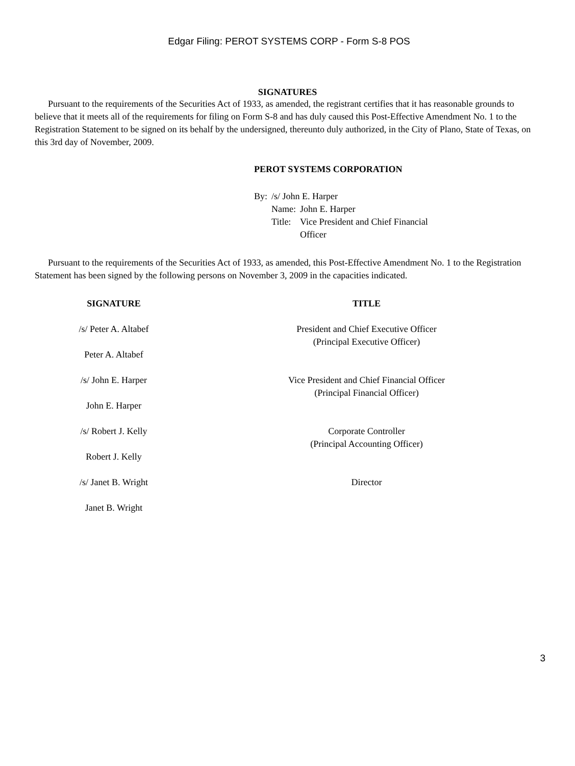Edgar Filing: PEROT SYSTEMS CORP - Form S-8 POS
SIGNATURES
Pursuant to the requirements of the Securities Act of 1933, as amended, the registrant certifies that it has reasonable grounds to believe that it meets all of the requirements for filing on Form S-8 and has duly caused this Post-Effective Amendment No. 1 to the Registration Statement to be signed on its behalf by the undersigned, thereunto duly authorized, in the City of Plano, State of Texas, on this 3rd day of November, 2009.
PEROT SYSTEMS CORPORATION
| By: | /s/ John E. Harper | |
| | Name: | John E. Harper |
| | Title: | Vice President and Chief Financial Officer |
Pursuant to the requirements of the Securities Act of 1933, as amended, this Post-Effective Amendment No. 1 to the Registration Statement has been signed by the following persons on November 3, 2009 in the capacities indicated.
| SIGNATURE | TITLE |
| --- | --- |
| /s/ Peter A. Altabef Peter A. Altabef | President and Chief Executive Officer (Principal Executive Officer) |
| /s/ John E. Harper John E. Harper | Vice President and Chief Financial Officer (Principal Financial Officer) |
| /s/ Robert J. Kelly Robert J. Kelly | Corporate Controller (Principal Accounting Officer) |
| /s/ Janet B. Wright Janet B. Wright | Director |
3